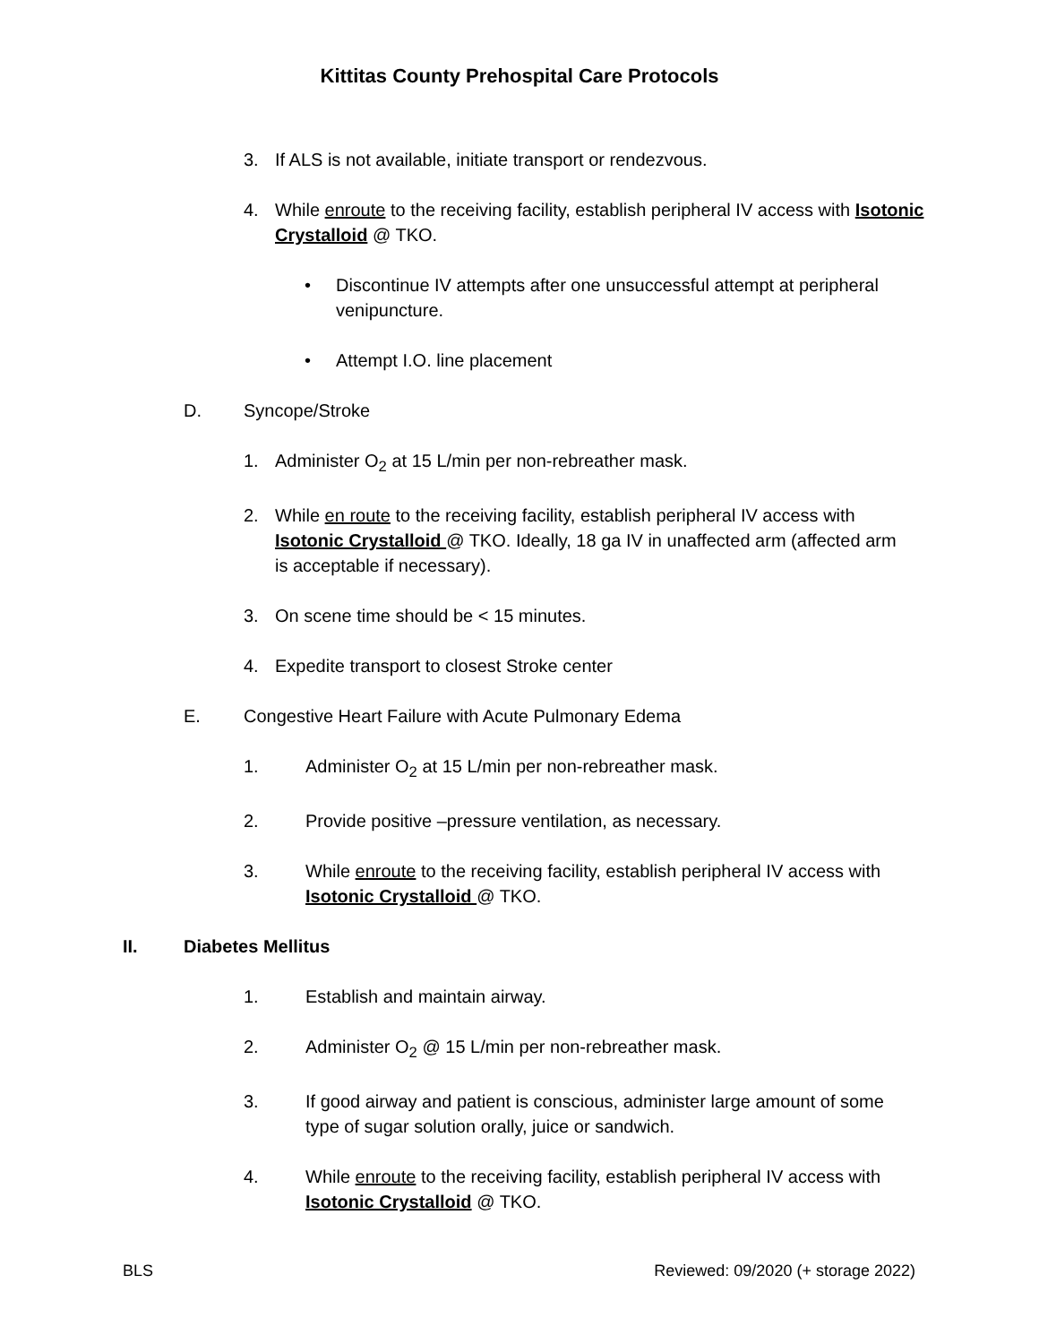Kittitas County Prehospital Care Protocols
3. If ALS is not available, initiate transport or rendezvous.
4. While enroute to the receiving facility, establish peripheral IV access with Isotonic Crystalloid @ TKO.
• Discontinue IV attempts after one unsuccessful attempt at peripheral venipuncture.
• Attempt I.O. line placement
D. Syncope/Stroke
1. Administer O<sub>2</sub> at 15 L/min per non-rebreather mask.
2. While en route to the receiving facility, establish peripheral IV access with Isotonic Crystalloid @ TKO. Ideally, 18 ga IV in unaffected arm (affected arm is acceptable if necessary).
3. On scene time should be < 15 minutes.
4. Expedite transport to closest Stroke center
E. Congestive Heart Failure with Acute Pulmonary Edema
1. Administer O<sub>2</sub> at 15 L/min per non-rebreather mask.
2. Provide positive –pressure ventilation, as necessary.
3. While enroute to the receiving facility, establish peripheral IV access with Isotonic Crystalloid @ TKO.
II. Diabetes Mellitus
1. Establish and maintain airway.
2. Administer O<sub>2</sub> @ 15 L/min per non-rebreather mask.
3. If good airway and patient is conscious, administer large amount of some type of sugar solution orally, juice or sandwich.
4. While enroute to the receiving facility, establish peripheral IV access with Isotonic Crystalloid @ TKO.
BLS Reviewed: 09/2020 (+ storage 2022)